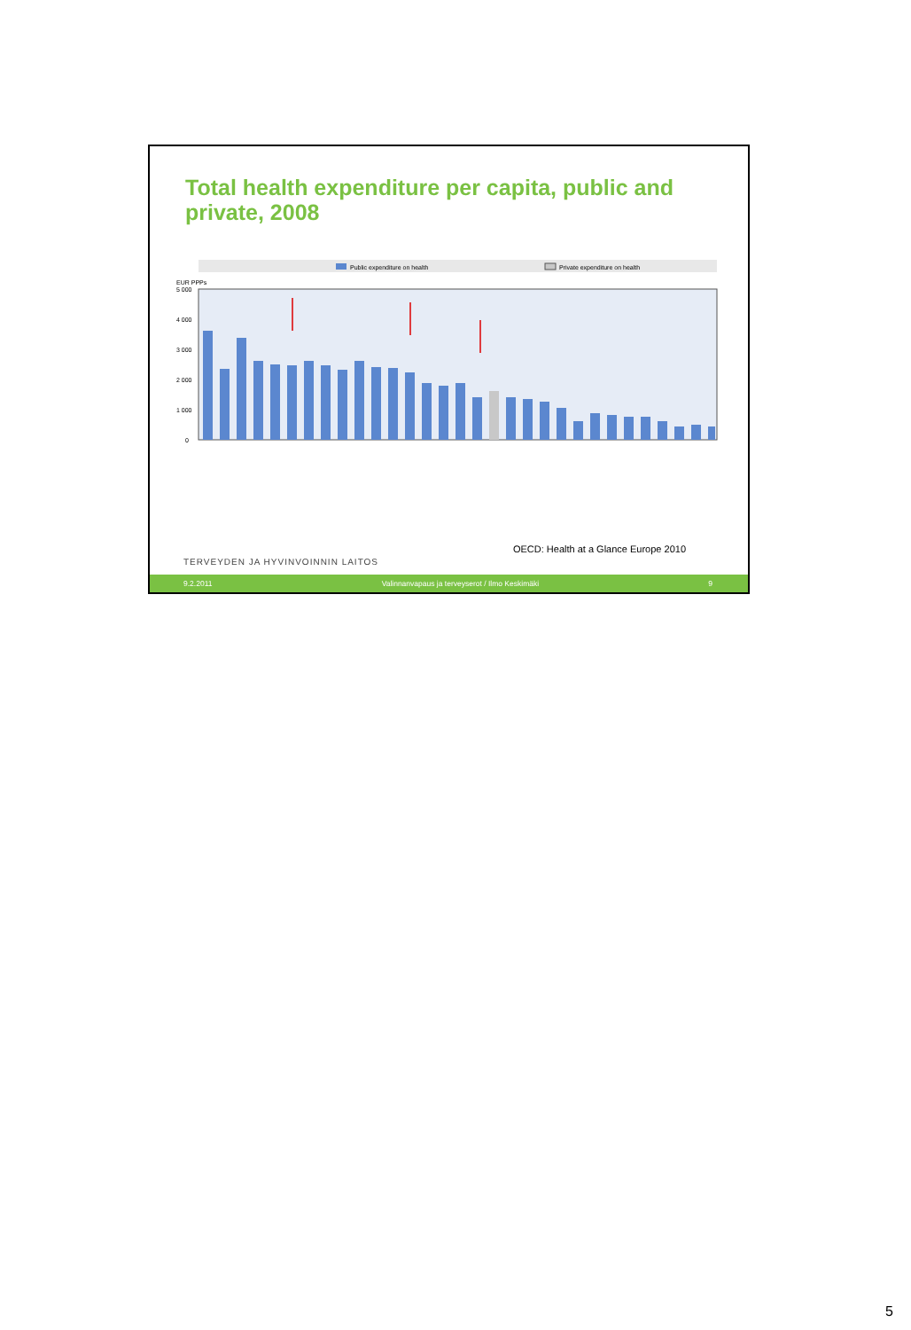Total health expenditure per capita, public and private, 2008
Public expenditure on health
Private expenditure on health
EUR PPPs
5 000
4 000
3 000
2 000
1 000
0
OECD: Health at a Glance Europe 2010
TERVEYDEN JA HYVINVOINNIN LAITOS
9.2.2011 Valinnanvapaus ja terveyserot / Ilmo Keskimäki 9
5